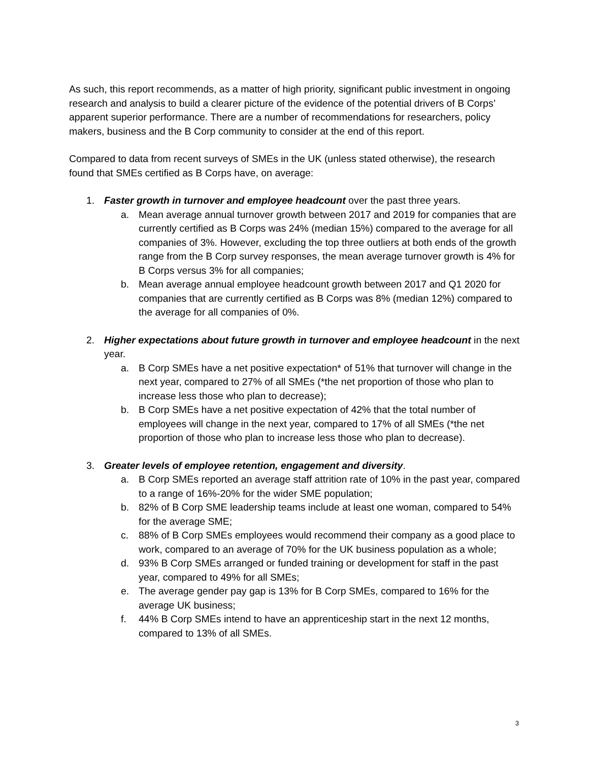As such, this report recommends, as a matter of high priority, significant public investment in ongoing research and analysis to build a clearer picture of the evidence of the potential drivers of B Corps’ apparent superior performance. There are a number of recommendations for researchers, policy makers, business and the B Corp community to consider at the end of this report.
Compared to data from recent surveys of SMEs in the UK (unless stated otherwise), the research found that SMEs certified as B Corps have, on average:
1. Faster growth in turnover and employee headcount over the past three years.
a. Mean average annual turnover growth between 2017 and 2019 for companies that are currently certified as B Corps was 24% (median 15%) compared to the average for all companies of 3%. However, excluding the top three outliers at both ends of the growth range from the B Corp survey responses, the mean average turnover growth is 4% for B Corps versus 3% for all companies;
b. Mean average annual employee headcount growth between 2017 and Q1 2020 for companies that are currently certified as B Corps was 8% (median 12%) compared to the average for all companies of 0%.
2. Higher expectations about future growth in turnover and employee headcount in the next year.
a. B Corp SMEs have a net positive expectation* of 51% that turnover will change in the next year, compared to 27% of all SMEs (*the net proportion of those who plan to increase less those who plan to decrease);
b. B Corp SMEs have a net positive expectation of 42% that the total number of employees will change in the next year, compared to 17% of all SMEs (*the net proportion of those who plan to increase less those who plan to decrease).
3. Greater levels of employee retention, engagement and diversity.
a. B Corp SMEs reported an average staff attrition rate of 10% in the past year, compared to a range of 16%-20% for the wider SME population;
b. 82% of B Corp SME leadership teams include at least one woman, compared to 54% for the average SME;
c. 88% of B Corp SMEs employees would recommend their company as a good place to work, compared to an average of 70% for the UK business population as a whole;
d. 93% B Corp SMEs arranged or funded training or development for staff in the past year, compared to 49% for all SMEs;
e. The average gender pay gap is 13% for B Corp SMEs, compared to 16% for the average UK business;
f. 44% B Corp SMEs intend to have an apprenticeship start in the next 12 months, compared to 13% of all SMEs.
3